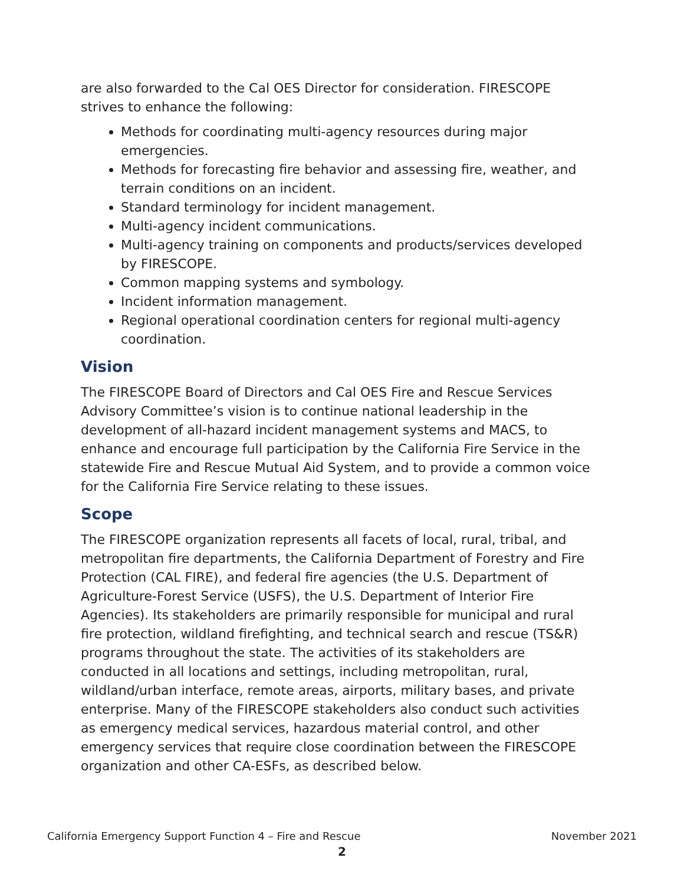are also forwarded to the Cal OES Director for consideration. FIRESCOPE strives to enhance the following:
Methods for coordinating multi-agency resources during major emergencies.
Methods for forecasting fire behavior and assessing fire, weather, and terrain conditions on an incident.
Standard terminology for incident management.
Multi-agency incident communications.
Multi-agency training on components and products/services developed by FIRESCOPE.
Common mapping systems and symbology.
Incident information management.
Regional operational coordination centers for regional multi-agency coordination.
Vision
The FIRESCOPE Board of Directors and Cal OES Fire and Rescue Services Advisory Committee’s vision is to continue national leadership in the development of all-hazard incident management systems and MACS, to enhance and encourage full participation by the California Fire Service in the statewide Fire and Rescue Mutual Aid System, and to provide a common voice for the California Fire Service relating to these issues.
Scope
The FIRESCOPE organization represents all facets of local, rural, tribal, and metropolitan fire departments, the California Department of Forestry and Fire Protection (CAL FIRE), and federal fire agencies (the U.S. Department of Agriculture-Forest Service (USFS), the U.S. Department of Interior Fire Agencies). Its stakeholders are primarily responsible for municipal and rural fire protection, wildland firefighting, and technical search and rescue (TS&R) programs throughout the state. The activities of its stakeholders are conducted in all locations and settings, including metropolitan, rural, wildland/urban interface, remote areas, airports, military bases, and private enterprise. Many of the FIRESCOPE stakeholders also conduct such activities as emergency medical services, hazardous material control, and other emergency services that require close coordination between the FIRESCOPE organization and other CA-ESFs, as described below.
California Emergency Support Function 4 – Fire and Rescue November 2021
2